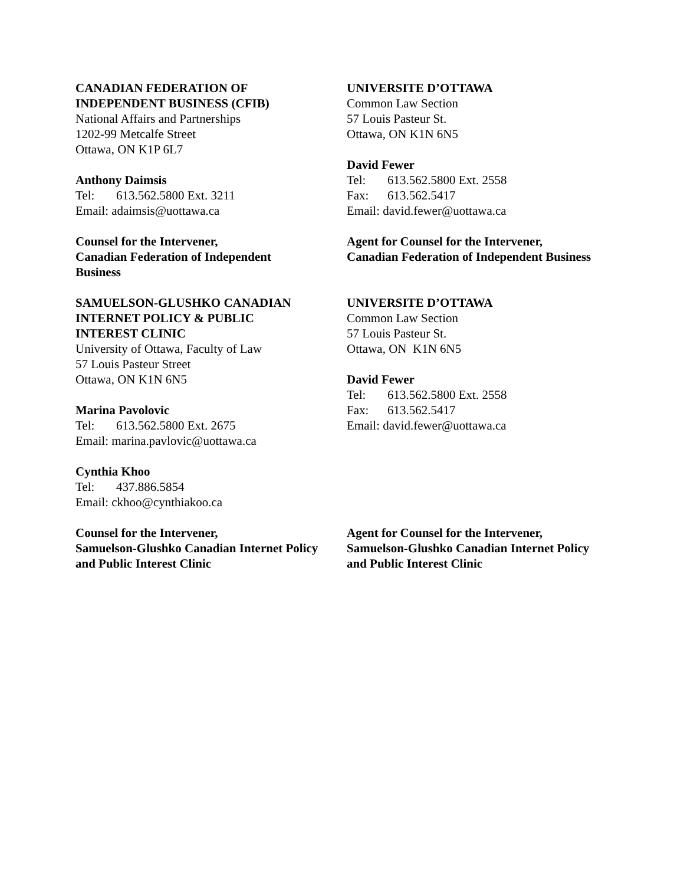CANADIAN FEDERATION OF
INDEPENDENT BUSINESS (CFIB)
National Affairs and Partnerships
1202-99 Metcalfe Street
Ottawa, ON K1P 6L7
Anthony Daimsis
Tel: 613.562.5800 Ext. 3211
Email: adaimsis@uottawa.ca
Counsel for the Intervener,
Canadian Federation of Independent
Business
UNIVERSITE D’OTTAWA
Common Law Section
57 Louis Pasteur St.
Ottawa, ON K1N 6N5
David Fewer
Tel: 613.562.5800 Ext. 2558
Fax: 613.562.5417
Email: david.fewer@uottawa.ca
Agent for Counsel for the Intervener,
Canadian Federation of Independent Business
SAMUELSON-GLUSHKO CANADIAN
INTERNET POLICY & PUBLIC
INTEREST CLINIC
University of Ottawa, Faculty of Law
57 Louis Pasteur Street
Ottawa, ON K1N 6N5
Marina Pavolovic
Tel: 613.562.5800 Ext. 2675
Email: marina.pavlovic@uottawa.ca
Cynthia Khoo
Tel: 437.886.5854
Email: ckhoo@cynthiakoo.ca
Counsel for the Intervener,
Samuelson-Glushko Canadian Internet Policy
and Public Interest Clinic
UNIVERSITE D’OTTAWA
Common Law Section
57 Louis Pasteur St.
Ottawa, ON K1N 6N5
David Fewer
Tel: 613.562.5800 Ext. 2558
Fax: 613.562.5417
Email: david.fewer@uottawa.ca
Agent for Counsel for the Intervener,
Samuelson-Glushko Canadian Internet Policy
and Public Interest Clinic